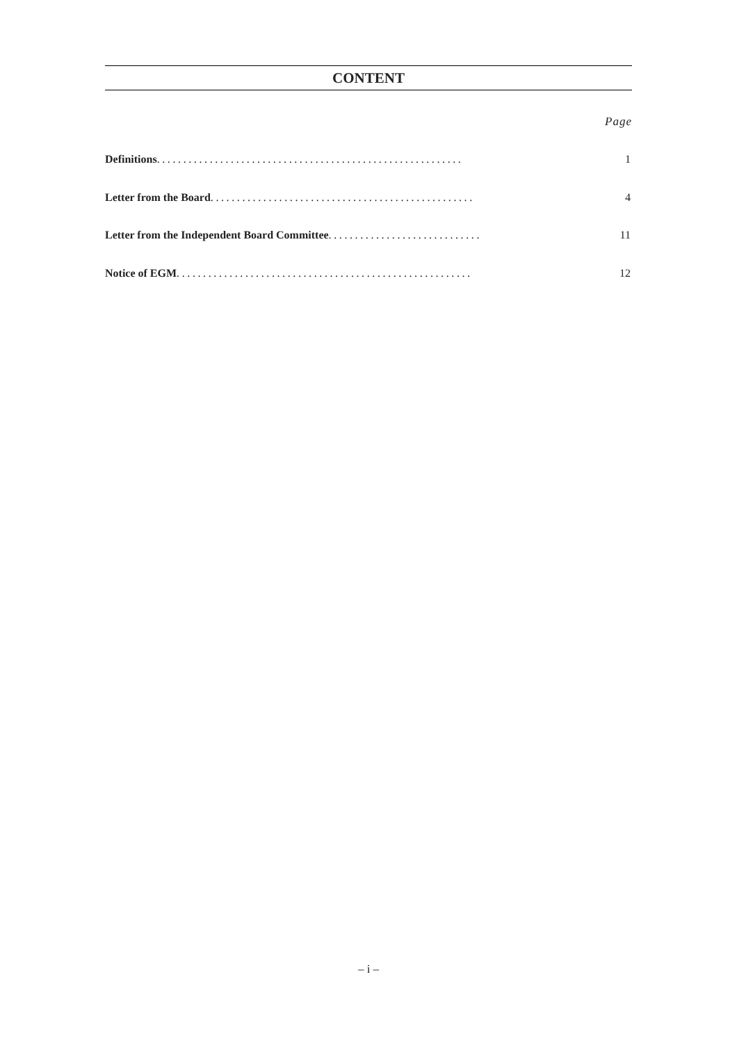CONTENT
Page
Definitions .......................................................... 1
Letter from the Board.................................................. 4
Letter from the Independent Board Committee............................. 11
Notice of EGM........................................................ 12
– i –